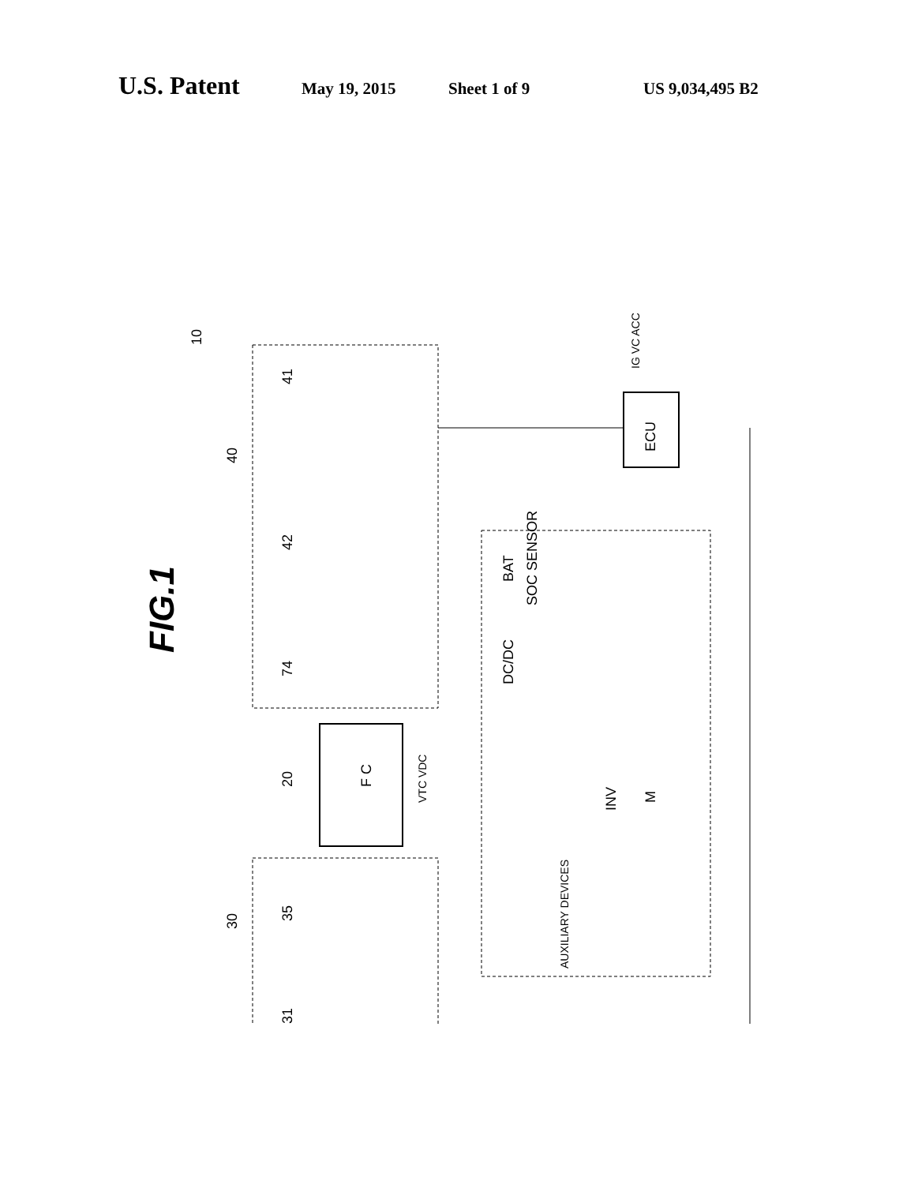U.S. Patent May 19, 2015 Sheet 1 of 9 US 9,034,495 B2
FIG.1
10
F C
40
30
41
42
74
20
35
31
BAT
SOC SENSOR
DC/DC
INV
M
AUXILIARY DEVICES
ECU
IG VC ACC
VTC VDC